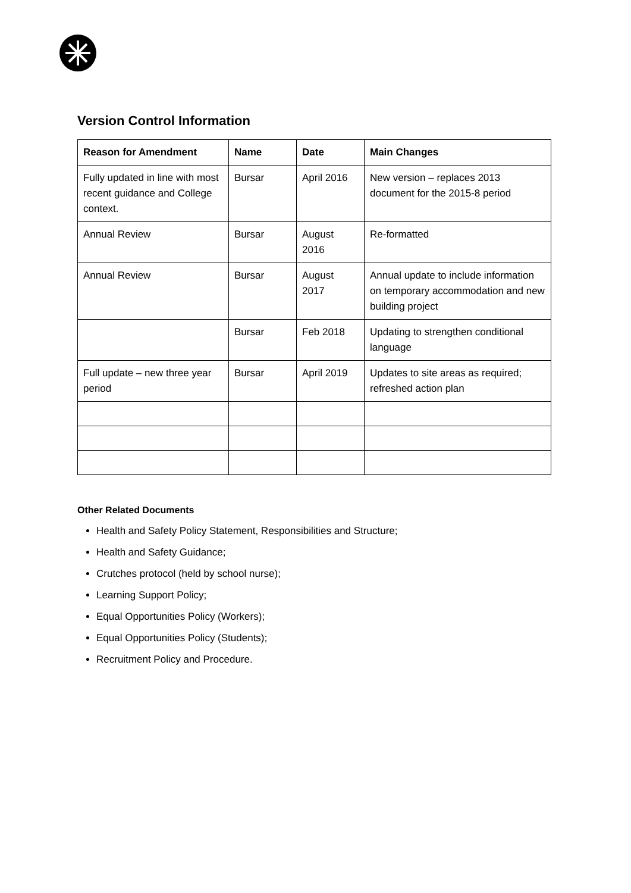Version Control Information
| Reason for Amendment | Name | Date | Main Changes |
| --- | --- | --- | --- |
| Fully updated in line with most recent guidance and College context. | Bursar | April 2016 | New version – replaces 2013 document for the 2015-8 period |
| Annual Review | Bursar | August 2016 | Re-formatted |
| Annual Review | Bursar | August 2017 | Annual update to include information on temporary accommodation and new building project |
| | Bursar | Feb 2018 | Updating to strengthen conditional language |
| Full update – new three year period | Bursar | April 2019 | Updates to site areas as required; refreshed action plan |
Other Related Documents
Health and Safety Policy Statement, Responsibilities and Structure;
Health and Safety Guidance;
Crutches protocol (held by school nurse);
Learning Support Policy;
Equal Opportunities Policy (Workers);
Equal Opportunities Policy (Students);
Recruitment Policy and Procedure.